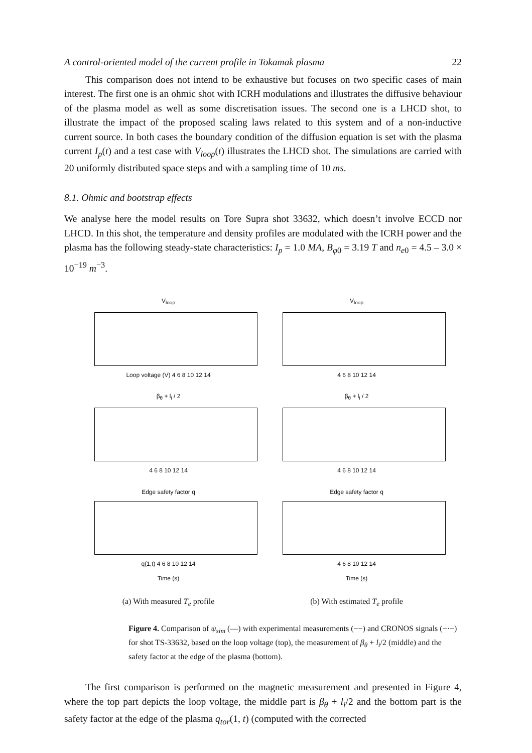A control-oriented model of the current profile in Tokamak plasma 22
This comparison does not intend to be exhaustive but focuses on two specific cases of main interest. The first one is an ohmic shot with ICRH modulations and illustrates the diffusive behaviour of the plasma model as well as some discretisation issues. The second one is a LHCD shot, to illustrate the impact of the proposed scaling laws related to this system and of a non-inductive current source. In both cases the boundary condition of the diffusion equation is set with the plasma current I<sub>p</sub>(t) and a test case with V<sub>loop</sub>(t) illustrates the LHCD shot. The simulations are carried with 20 uniformly distributed space steps and with a sampling time of 10 ms.
8.1. Ohmic and bootstrap effects
We analyse here the model results on Tore Supra shot 33632, which doesn’t involve ECCD nor LHCD. In this shot, the temperature and density profiles are modulated with the ICRH power and the plasma has the following steady-state characteristics: I<sub>p</sub> = 1.0 MA, B<sub>φ0</sub> = 3.19 T and n<sub>e0</sub> = 4.5 – 3.0 × 10<sup>−19</sup> m<sup>−3</sup>.
V<sub>loop</sub>
Loop voltage (V) 4 6 8 10 12 14
β<sub>θ</sub> + l<sub>i</sub> / 2
4 6 8 10 12 14
Edge safety factor q
q(1,t) 4 6 8 10 12 14
Time (s)
(a) With measured T<sub>e</sub> profile
V<sub>loop</sub>
4 6 8 10 12 14
β<sub>θ</sub> + l<sub>i</sub> / 2
4 6 8 10 12 14
Edge safety factor q
4 6 8 10 12 14
Time (s)
(b) With estimated T<sub>e</sub> profile
Figure 4. Comparison of ψ<sub>sim</sub> (—) with experimental measurements (−−) and CRONOS signals (−·−) for shot TS-33632, based on the loop voltage (top), the measurement of β<sub>θ</sub> + l<sub>i</sub>/2 (middle) and the safety factor at the edge of the plasma (bottom).
The first comparison is performed on the magnetic measurement and presented in Figure 4, where the top part depicts the loop voltage, the middle part is β<sub>θ</sub> + l<sub>i</sub>/2 and the bottom part is the safety factor at the edge of the plasma q<sub>tor</sub>(1, t) (computed with the corrected